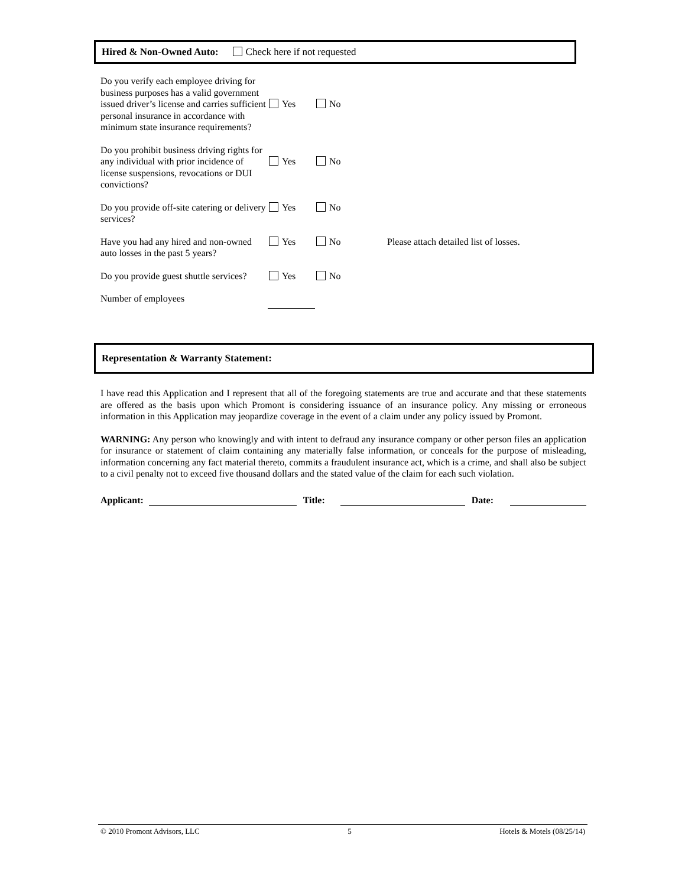Hired & Non-Owned Auto: Check here if not requested
Do you verify each employee driving for business purposes has a valid government issued driver’s license and carries sufficient personal insurance in accordance with minimum state insurance requirements?
Yes No
Do you prohibit business driving rights for any individual with prior incidence of license suspensions, revocations or DUI convictions?
Yes No
Do you provide off-site catering or delivery services?
Yes No
Have you had any hired and non-owned auto losses in the past 5 years?
Yes No Please attach detailed list of losses.
Do you provide guest shuttle services?
Yes No
Number of employees
Representation & Warranty Statement:
I have read this Application and I represent that all of the foregoing statements are true and accurate and that these statements are offered as the basis upon which Promont is considering issuance of an insurance policy. Any missing or erroneous information in this Application may jeopardize coverage in the event of a claim under any policy issued by Promont.
WARNING: Any person who knowingly and with intent to defraud any insurance company or other person files an application for insurance or statement of claim containing any materially false information, or conceals for the purpose of misleading, information concerning any fact material thereto, commits a fraudulent insurance act, which is a crime, and shall also be subject to a civil penalty not to exceed five thousand dollars and the stated value of the claim for each such violation.
Applicant: Title: Date:
© 2010 Promont Advisors, LLC 5 Hotels & Motels (08/25/14)